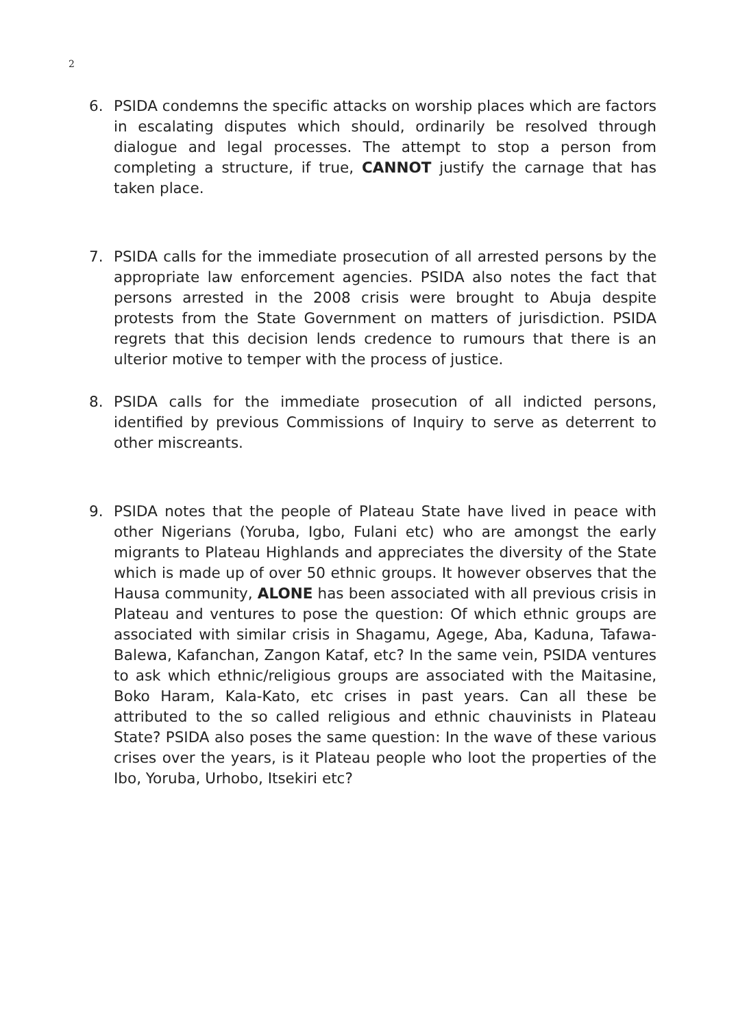2
6. PSIDA condemns the specific attacks on worship places which are factors in escalating disputes which should, ordinarily be resolved through dialogue and legal processes. The attempt to stop a person from completing a structure, if true, CANNOT justify the carnage that has taken place.
7. PSIDA calls for the immediate prosecution of all arrested persons by the appropriate law enforcement agencies. PSIDA also notes the fact that persons arrested in the 2008 crisis were brought to Abuja despite protests from the State Government on matters of jurisdiction. PSIDA regrets that this decision lends credence to rumours that there is an ulterior motive to temper with the process of justice.
8. PSIDA calls for the immediate prosecution of all indicted persons, identified by previous Commissions of Inquiry to serve as deterrent to other miscreants.
9. PSIDA notes that the people of Plateau State have lived in peace with other Nigerians (Yoruba, Igbo, Fulani etc) who are amongst the early migrants to Plateau Highlands and appreciates the diversity of the State which is made up of over 50 ethnic groups. It however observes that the Hausa community, ALONE has been associated with all previous crisis in Plateau and ventures to pose the question: Of which ethnic groups are associated with similar crisis in Shagamu, Agege, Aba, Kaduna, Tafawa-Balewa, Kafanchan, Zangon Kataf, etc? In the same vein, PSIDA ventures to ask which ethnic/religious groups are associated with the Maitasine, Boko Haram, Kala-Kato, etc crises in past years. Can all these be attributed to the so called religious and ethnic chauvinists in Plateau State? PSIDA also poses the same question: In the wave of these various crises over the years, is it Plateau people who loot the properties of the Ibo, Yoruba, Urhobo, Itsekiri etc?